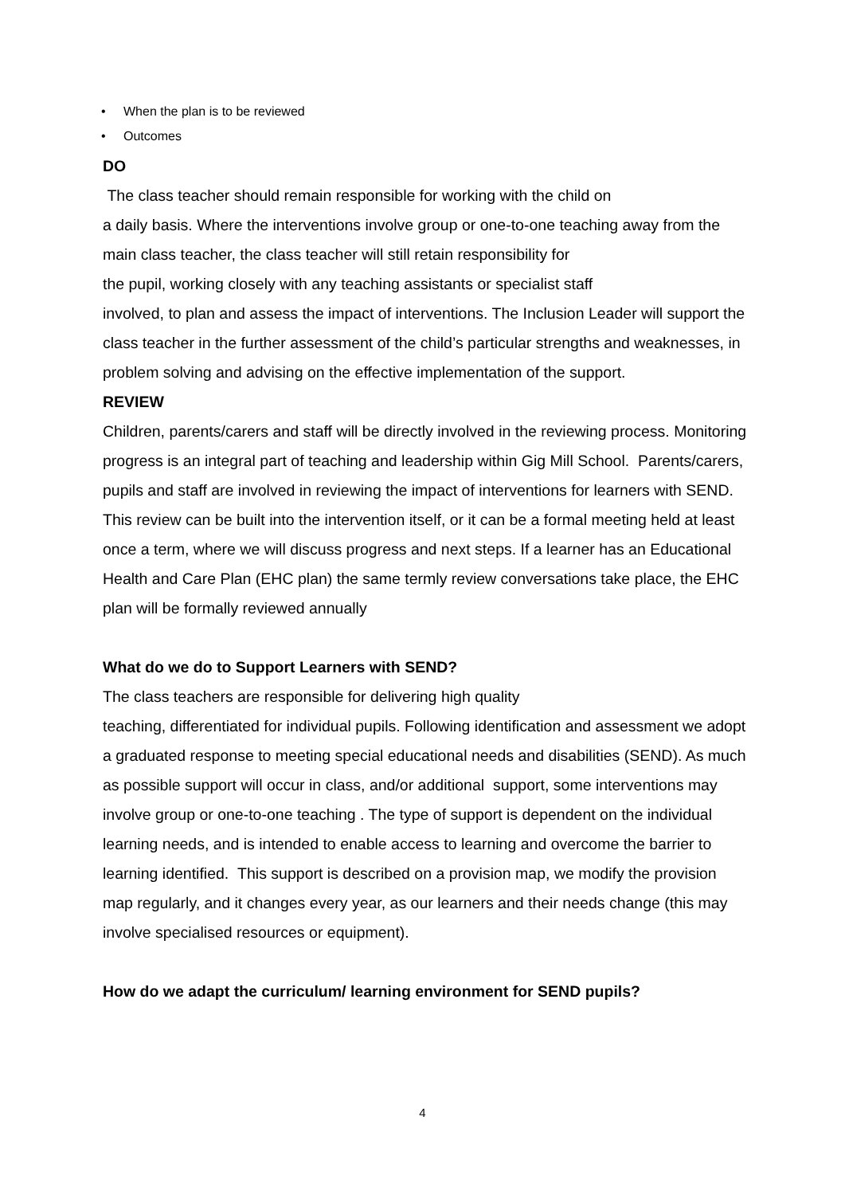• When the plan is to be reviewed
• Outcomes
DO
The class teacher should remain responsible for working with the child on
a daily basis. Where the interventions involve group or one-to-one teaching away from the main class teacher, the class teacher will still retain responsibility for
the pupil, working closely with any teaching assistants or specialist staff
involved, to plan and assess the impact of interventions. The Inclusion Leader will support the class teacher in the further assessment of the child’s particular strengths and weaknesses, in problem solving and advising on the effective implementation of the support.
REVIEW
Children, parents/carers and staff will be directly involved in the reviewing process. Monitoring progress is an integral part of teaching and leadership within Gig Mill School. Parents/carers, pupils and staff are involved in reviewing the impact of interventions for learners with SEND. This review can be built into the intervention itself, or it can be a formal meeting held at least once a term, where we will discuss progress and next steps. If a learner has an Educational Health and Care Plan (EHC plan) the same termly review conversations take place, the EHC plan will be formally reviewed annually
What do we do to Support Learners with SEND?
The class teachers are responsible for delivering high quality
teaching, differentiated for individual pupils. Following identification and assessment we adopt a graduated response to meeting special educational needs and disabilities (SEND). As much as possible support will occur in class, and/or additional support, some interventions may involve group or one-to-one teaching . The type of support is dependent on the individual learning needs, and is intended to enable access to learning and overcome the barrier to learning identified. This support is described on a provision map, we modify the provision map regularly, and it changes every year, as our learners and their needs change (this may involve specialised resources or equipment).
How do we adapt the curriculum/ learning environment for SEND pupils?
4